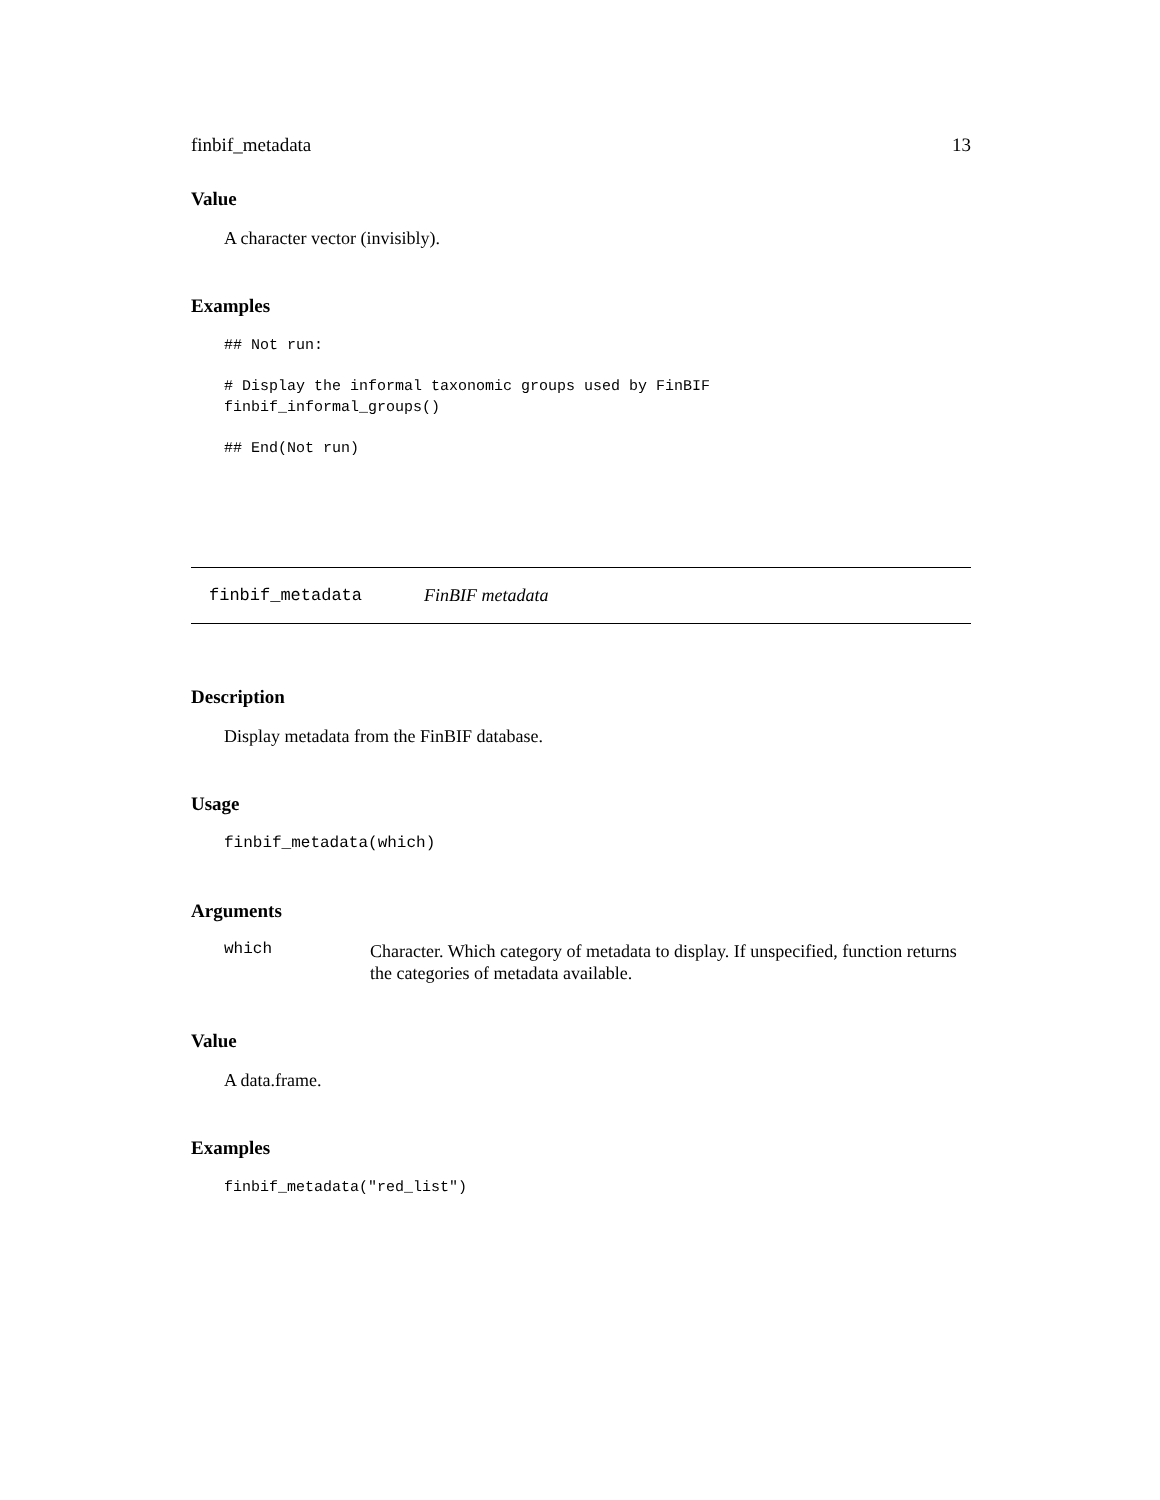finbif_metadata 13
Value
A character vector (invisibly).
Examples
## Not run:
# Display the informal taxonomic groups used by FinBIF
finbif_informal_groups()
## End(Not run)
finbif_metadata FinBIF metadata
Description
Display metadata from the FinBIF database.
Usage
finbif_metadata(which)
Arguments
which Character. Which category of metadata to display. If unspecified, function returns the categories of metadata available.
Value
A data.frame.
Examples
finbif_metadata("red_list")